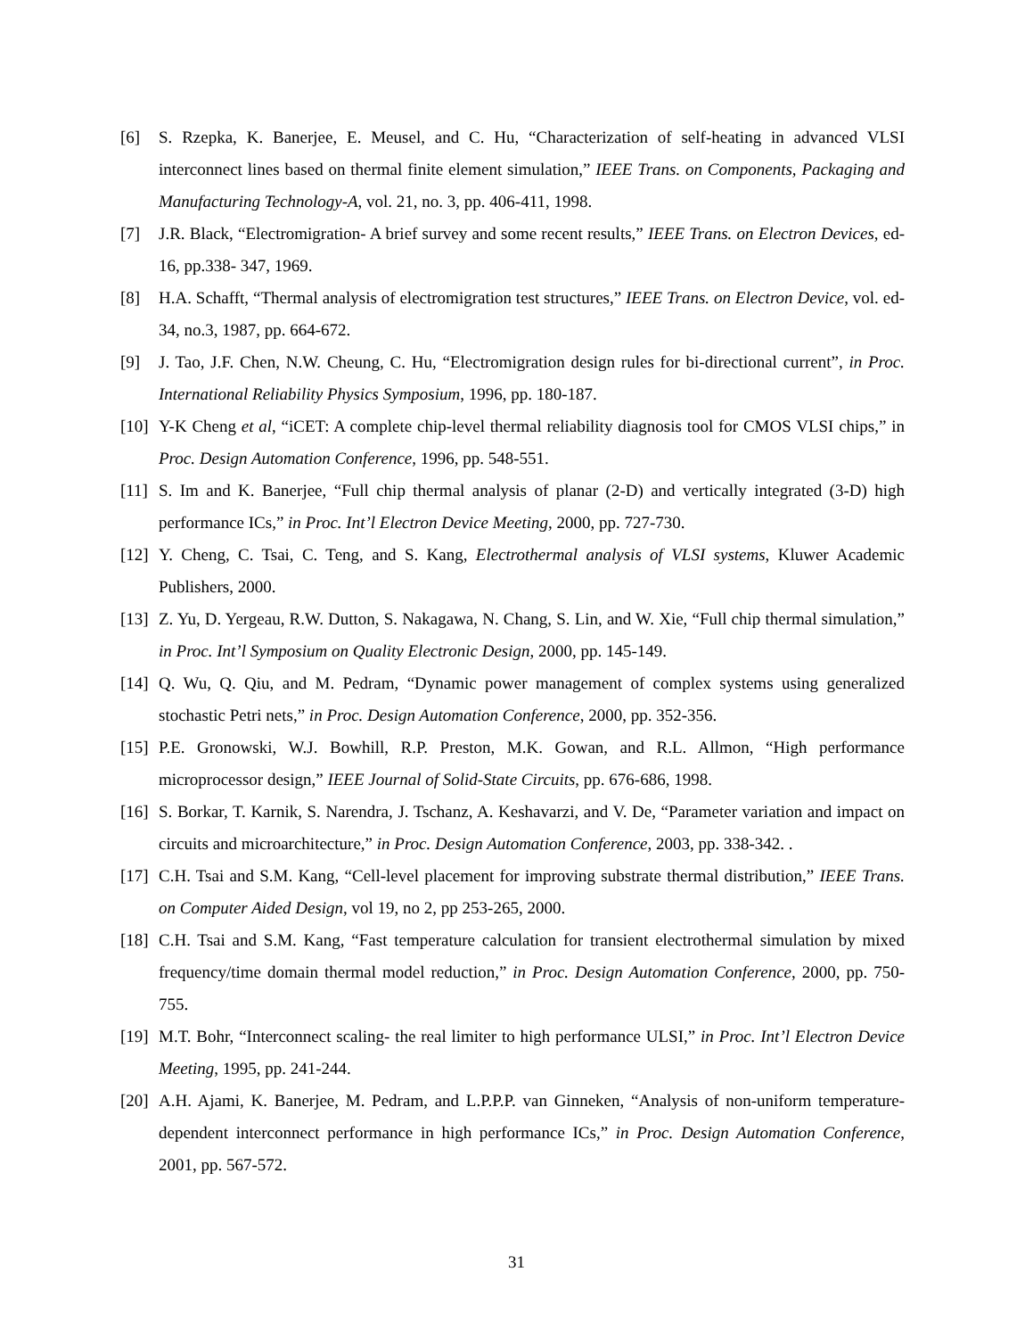[6] S. Rzepka, K. Banerjee, E. Meusel, and C. Hu, “Characterization of self-heating in advanced VLSI interconnect lines based on thermal finite element simulation,” IEEE Trans. on Components, Packaging and Manufacturing Technology-A, vol. 21, no. 3, pp. 406-411, 1998.
[7] J.R. Black, “Electromigration- A brief survey and some recent results,” IEEE Trans. on Electron Devices, ed-16, pp.338- 347, 1969.
[8] H.A. Schafft, “Thermal analysis of electromigration test structures,” IEEE Trans. on Electron Device, vol. ed-34, no.3, 1987, pp. 664-672.
[9] J. Tao, J.F. Chen, N.W. Cheung, C. Hu, “Electromigration design rules for bi-directional current”, in Proc. International Reliability Physics Symposium, 1996, pp. 180-187.
[10]
Y-K Cheng et al, “iCET: A complete chip-level thermal reliability diagnosis tool for CMOS VLSI chips,” in Proc. Design Automation Conference, 1996, pp. 548-551.
[11]
S. Im and K. Banerjee, “Full chip thermal analysis of planar (2-D) and vertically integrated (3-D) high performance ICs,” in Proc. Int’l Electron Device Meeting, 2000, pp. 727-730.
[12]
Y. Cheng, C. Tsai, C. Teng, and S. Kang, Electrothermal analysis of VLSI systems, Kluwer Academic Publishers, 2000.
[13]
Z. Yu, D. Yergeau, R.W. Dutton, S. Nakagawa, N. Chang, S. Lin, and W. Xie, “Full chip thermal simulation,” in Proc. Int’l Symposium on Quality Electronic Design, 2000, pp. 145-149.
[14]
Q. Wu, Q. Qiu, and M. Pedram, “Dynamic power management of complex systems using generalized stochastic Petri nets,” in Proc. Design Automation Conference, 2000, pp. 352-356.
[15]
P.E. Gronowski, W.J. Bowhill, R.P. Preston, M.K. Gowan, and R.L. Allmon, “High performance microprocessor design,” IEEE Journal of Solid-State Circuits, pp. 676-686, 1998.
[16]
S. Borkar, T. Karnik, S. Narendra, J. Tschanz, A. Keshavarzi, and V. De, “Parameter variation and impact on circuits and microarchitecture,” in Proc. Design Automation Conference, 2003, pp. 338-342. .
[17]
C.H. Tsai and S.M. Kang, “Cell-level placement for improving substrate thermal distribution,” IEEE Trans. on Computer Aided Design, vol 19, no 2, pp 253-265, 2000.
[18]
C.H. Tsai and S.M. Kang, “Fast temperature calculation for transient electrothermal simulation by mixed frequency/time domain thermal model reduction,” in Proc. Design Automation Conference, 2000, pp. 750-755.
[19]
M.T. Bohr, “Interconnect scaling- the real limiter to high performance ULSI,” in Proc. Int’l Electron Device Meeting, 1995, pp. 241-244.
[20]
A.H. Ajami, K. Banerjee, M. Pedram, and L.P.P.P. van Ginneken, “Analysis of non-uniform temperature-dependent interconnect performance in high performance ICs,” in Proc. Design Automation Conference, 2001, pp. 567-572.
31